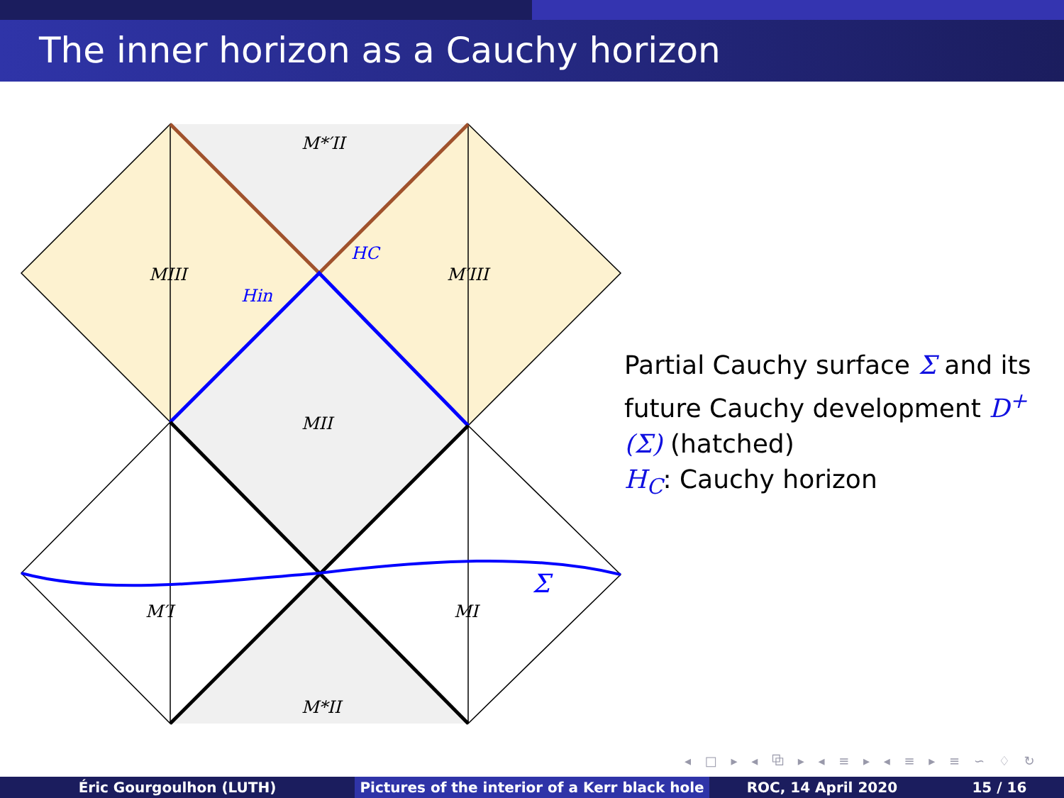The inner horizon as a Cauchy horizon
M*′II
MIII
M′III
MII
M′I
MI
M*II
Σ
HC
Hin
Partial Cauchy surface Σ and its future Cauchy development D<sup>+</sup>(Σ) (hatched)
H<sub>C</sub>: Cauchy horizon
◂ □ ▸ ◂ ⧉ ▸ ◂ ≡ ▸ ◂ ≡ ▸ ≡ ∽ ♢ ↻
Éric Gourgoulhon (LUTH) Pictures of the interior of a Kerr black hole
ROC, 14 April 2020 15 / 16